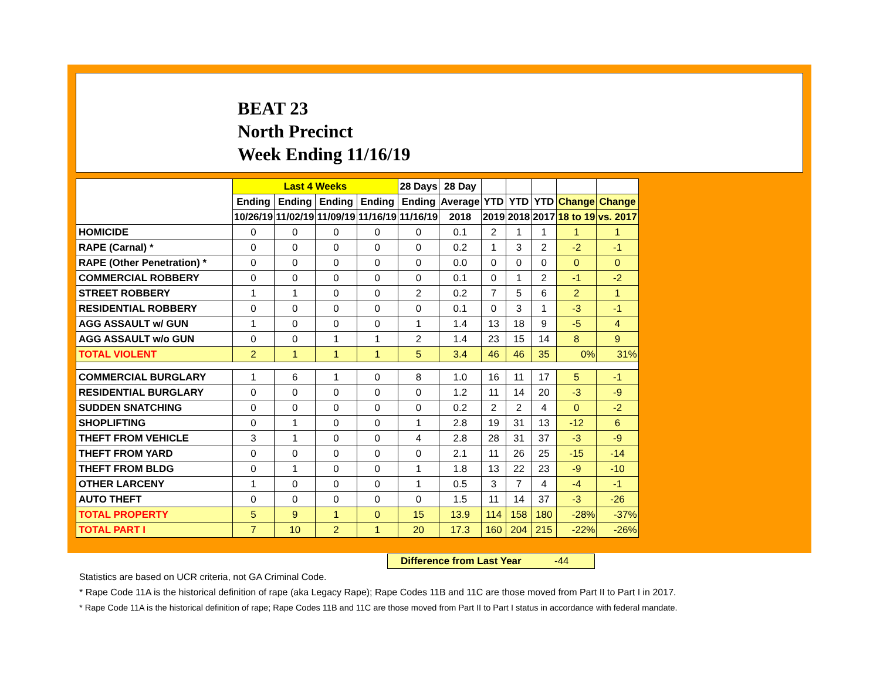BEAT 23
North Precinct
Week Ending 11/16/19
| | Last 4 Weeks | | | | 28 Days | 28 Day | | | | | |
| --- | --- | --- | --- | --- | --- | --- | --- | --- | --- | --- | --- |
| | Ending | Ending | Ending | Ending | Ending | Average | YTD | YTD | YTD | Change | Change |
| | 10/26/19 | 11/02/19 | 11/09/19 | 11/16/19 | 11/16/19 | 2018 | 2019 | 2018 | 2017 | 18 to 19 | vs. 2017 |
| HOMICIDE | 0 | 0 | 0 | 0 | 0 | 0.1 | 2 | 1 | 1 | 1 | 1 |
| RAPE (Carnal) * | 0 | 0 | 0 | 0 | 0 | 0.2 | 1 | 3 | 2 | -2 | -1 |
| RAPE (Other Penetration) * | 0 | 0 | 0 | 0 | 0 | 0.0 | 0 | 0 | 0 | 0 | 0 |
| COMMERCIAL ROBBERY | 0 | 0 | 0 | 0 | 0 | 0.1 | 0 | 1 | 2 | -1 | -2 |
| STREET ROBBERY | 1 | 1 | 0 | 0 | 2 | 0.2 | 7 | 5 | 6 | 2 | 1 |
| RESIDENTIAL ROBBERY | 0 | 0 | 0 | 0 | 0 | 0.1 | 0 | 3 | 1 | -3 | -1 |
| AGG ASSAULT w/ GUN | 1 | 0 | 0 | 0 | 1 | 1.4 | 13 | 18 | 9 | -5 | 4 |
| AGG ASSAULT w/o GUN | 0 | 0 | 1 | 1 | 2 | 1.4 | 23 | 15 | 14 | 8 | 9 |
| TOTAL VIOLENT | 2 | 1 | 1 | 1 | 5 | 3.4 | 46 | 46 | 35 | 0% | 31% |
| COMMERCIAL BURGLARY | 1 | 6 | 1 | 0 | 8 | 1.0 | 16 | 11 | 17 | 5 | -1 |
| RESIDENTIAL BURGLARY | 0 | 0 | 0 | 0 | 0 | 1.2 | 11 | 14 | 20 | -3 | -9 |
| SUDDEN SNATCHING | 0 | 0 | 0 | 0 | 0 | 0.2 | 2 | 2 | 4 | 0 | -2 |
| SHOPLIFTING | 0 | 1 | 0 | 0 | 1 | 2.8 | 19 | 31 | 13 | -12 | 6 |
| THEFT FROM VEHICLE | 3 | 1 | 0 | 0 | 4 | 2.8 | 28 | 31 | 37 | -3 | -9 |
| THEFT FROM YARD | 0 | 0 | 0 | 0 | 0 | 2.1 | 11 | 26 | 25 | -15 | -14 |
| THEFT FROM BLDG | 0 | 1 | 0 | 0 | 1 | 1.8 | 13 | 22 | 23 | -9 | -10 |
| OTHER LARCENY | 1 | 0 | 0 | 0 | 1 | 0.5 | 3 | 7 | 4 | -4 | -1 |
| AUTO THEFT | 0 | 0 | 0 | 0 | 0 | 1.5 | 11 | 14 | 37 | -3 | -26 |
| TOTAL PROPERTY | 5 | 9 | 1 | 0 | 15 | 13.9 | 114 | 158 | 180 | -28% | -37% |
| TOTAL PART I | 7 | 10 | 2 | 1 | 20 | 17.3 | 160 | 204 | 215 | -22% | -26% |
Difference from Last Year -44
Statistics are based on UCR criteria, not GA Criminal Code.
* Rape Code 11A is the historical definition of rape (aka Legacy Rape); Rape Codes 11B and 11C are those moved from Part II to Part I in 2017.
* Rape Code 11A is the historical definition of rape; Rape Codes 11B and 11C are those moved from Part II to Part I status in accordance with federal mandate.